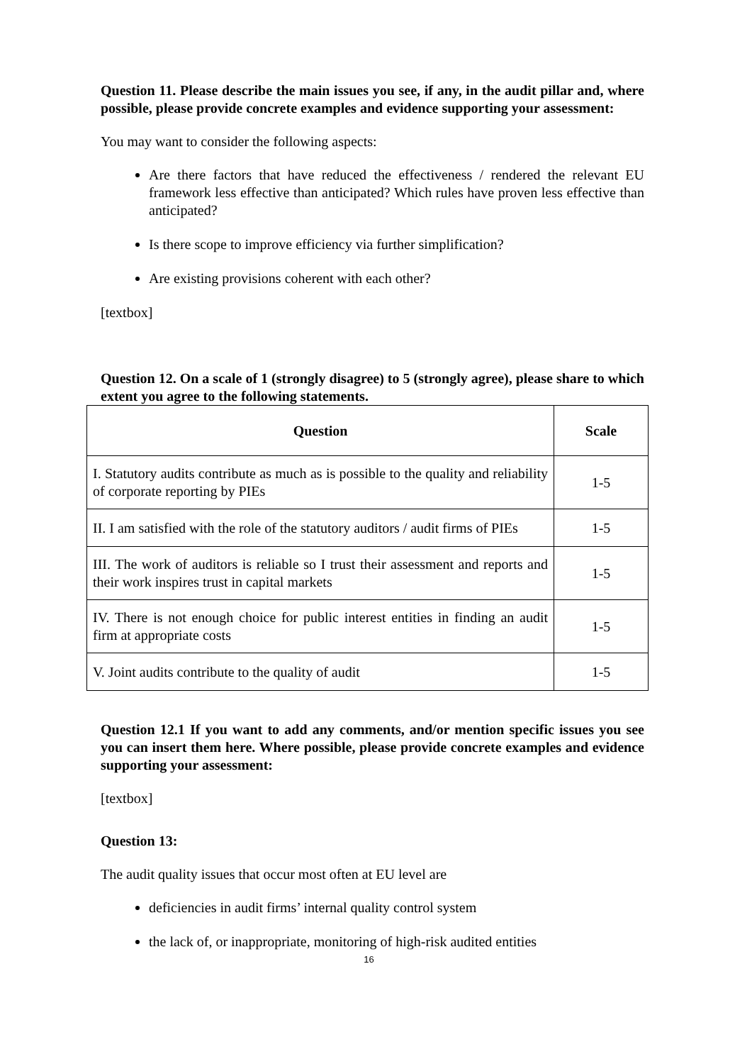Question 11. Please describe the main issues you see, if any, in the audit pillar and, where possible, please provide concrete examples and evidence supporting your assessment:
You may want to consider the following aspects:
Are there factors that have reduced the effectiveness / rendered the relevant EU framework less effective than anticipated? Which rules have proven less effective than anticipated?
Is there scope to improve efficiency via further simplification?
Are existing provisions coherent with each other?
[textbox]
Question 12. On a scale of 1 (strongly disagree) to 5 (strongly agree), please share to which extent you agree to the following statements.
| Question | Scale |
| --- | --- |
| I. Statutory audits contribute as much as is possible to the quality and reliability of corporate reporting by PIEs | 1-5 |
| II. I am satisfied with the role of the statutory auditors / audit firms of PIEs | 1-5 |
| III. The work of auditors is reliable so I trust their assessment and reports and their work inspires trust in capital markets | 1-5 |
| IV. There is not enough choice for public interest entities in finding an audit firm at appropriate costs | 1-5 |
| V. Joint audits contribute to the quality of audit | 1-5 |
Question 12.1 If you want to add any comments, and/or mention specific issues you see you can insert them here. Where possible, please provide concrete examples and evidence supporting your assessment:
[textbox]
Question 13:
The audit quality issues that occur most often at EU level are
deficiencies in audit firms’ internal quality control system
the lack of, or inappropriate, monitoring of high-risk audited entities
16